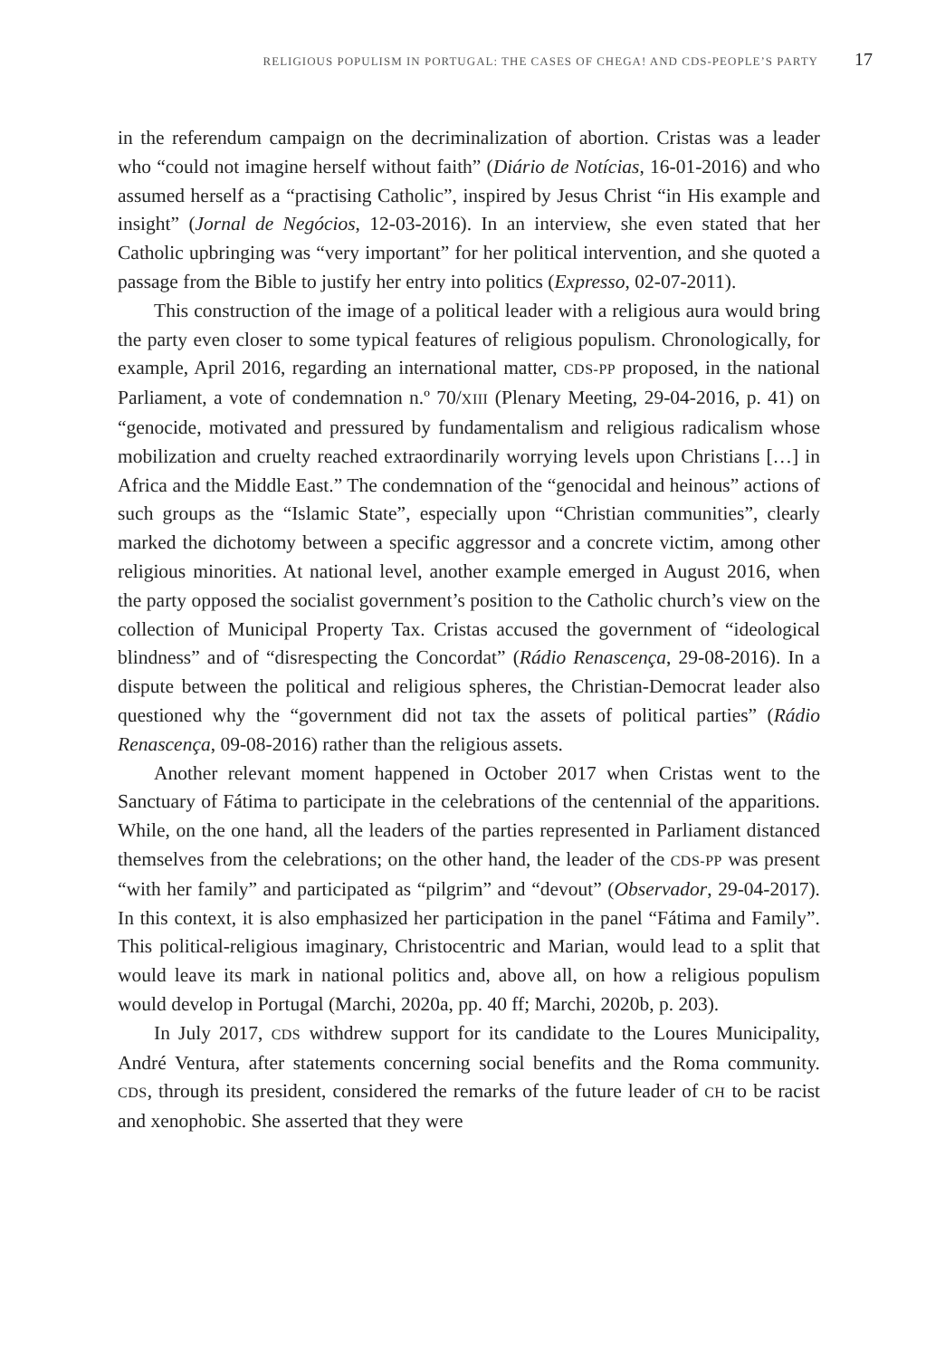RELIGIOUS POPULISM IN PORTUGAL: THE CASES OF CHEGA! AND CDS-PEOPLE’S PARTY 17
in the referendum campaign on the decriminalization of abortion. Cristas was a leader who “could not imagine herself without faith” (Diário de Notícias, 16-01-2016) and who assumed herself as a “practising Catholic”, inspired by Jesus Christ “in His example and insight” (Jornal de Negócios, 12-03-2016). In an interview, she even stated that her Catholic upbringing was “very important” for her political intervention, and she quoted a passage from the Bible to justify her entry into politics (Expresso, 02-07-2011).
This construction of the image of a political leader with a religious aura would bring the party even closer to some typical features of religious populism. Chronologically, for example, April 2016, regarding an international matter, CDS-PP proposed, in the national Parliament, a vote of condemnation n.º 70/XIII (Plenary Meeting, 29-04-2016, p. 41) on “genocide, motivated and pressured by fundamentalism and religious radicalism whose mobilization and cruelty reached extraordinarily worrying levels upon Christians […] in Africa and the Middle East.” The condemnation of the “genocidal and heinous” actions of such groups as the “Islamic State”, especially upon “Christian communities”, clearly marked the dichotomy between a specific aggressor and a concrete victim, among other religious minorities. At national level, another example emerged in August 2016, when the party opposed the socialist government’s position to the Catholic church’s view on the collection of Municipal Property Tax. Cristas accused the government of “ideological blindness” and of “disrespecting the Concordat” (Rádio Renascença, 29-08-2016). In a dispute between the political and religious spheres, the Christian-Democrat leader also questioned why the “government did not tax the assets of political parties” (Rádio Renascença, 09-08-2016) rather than the religious assets.
Another relevant moment happened in October 2017 when Cristas went to the Sanctuary of Fátima to participate in the celebrations of the centennial of the apparitions. While, on the one hand, all the leaders of the parties represented in Parliament distanced themselves from the celebrations; on the other hand, the leader of the CDS-PP was present “with her family” and participated as “pilgrim” and “devout” (Observador, 29-04-2017). In this context, it is also emphasized her participation in the panel “Fátima and Family”. This political-religious imaginary, Christocentric and Marian, would lead to a split that would leave its mark in national politics and, above all, on how a religious populism would develop in Portugal (Marchi, 2020a, pp. 40 ff; Marchi, 2020b, p. 203).
In July 2017, CDS withdrew support for its candidate to the Loures Municipality, André Ventura, after statements concerning social benefits and the Roma community. CDS, through its president, considered the remarks of the future leader of CH to be racist and xenophobic. She asserted that they were